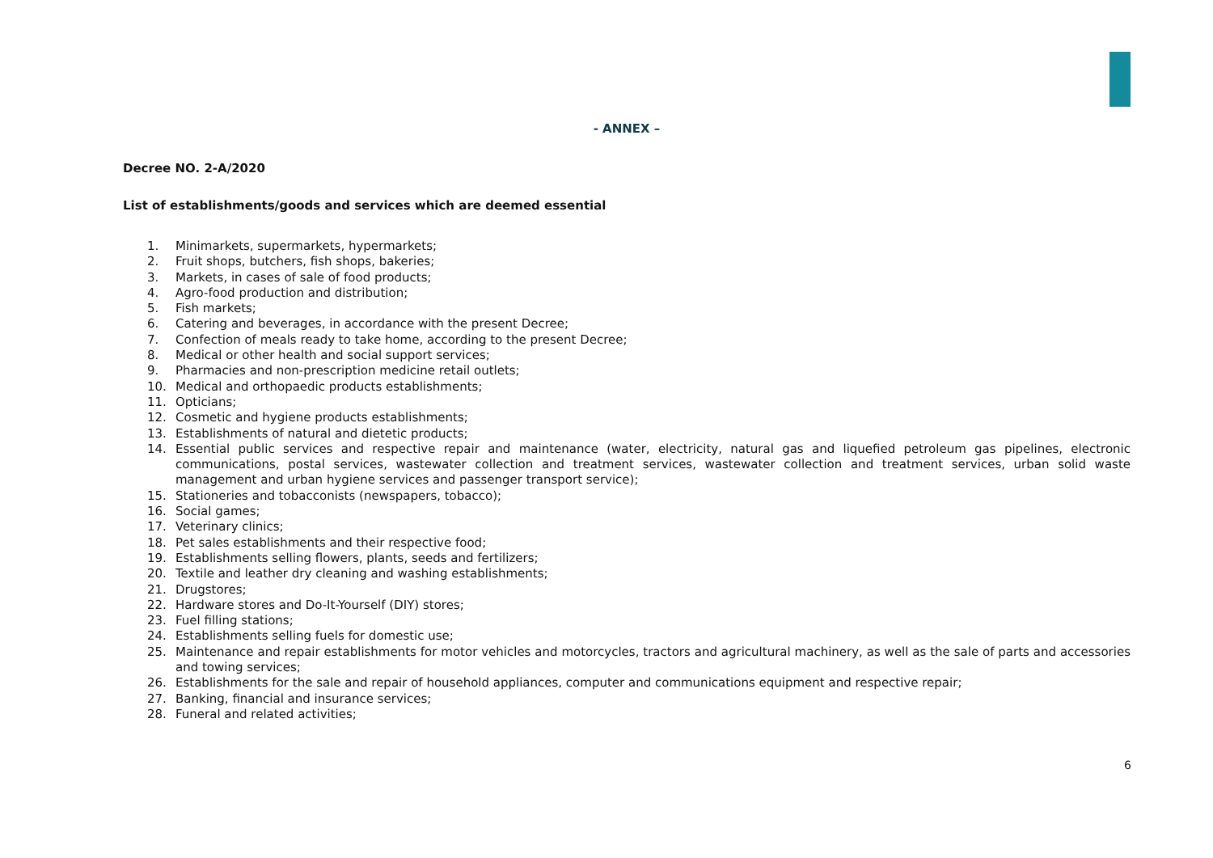- ANNEX –
Decree NO. 2-A/2020
List of establishments/goods and services which are deemed essential
1. Minimarkets, supermarkets, hypermarkets;
2. Fruit shops, butchers, fish shops, bakeries;
3. Markets, in cases of sale of food products;
4. Agro-food production and distribution;
5. Fish markets;
6. Catering and beverages, in accordance with the present Decree;
7. Confection of meals ready to take home, according to the present Decree;
8. Medical or other health and social support services;
9. Pharmacies and non-prescription medicine retail outlets;
10. Medical and orthopaedic products establishments;
11. Opticians;
12. Cosmetic and hygiene products establishments;
13. Establishments of natural and dietetic products;
14. Essential public services and respective repair and maintenance (water, electricity, natural gas and liquefied petroleum gas pipelines, electronic communications, postal services, wastewater collection and treatment services, wastewater collection and treatment services, urban solid waste management and urban hygiene services and passenger transport service);
15. Stationeries and tobacconists (newspapers, tobacco);
16. Social games;
17. Veterinary clinics;
18. Pet sales establishments and their respective food;
19. Establishments selling flowers, plants, seeds and fertilizers;
20. Textile and leather dry cleaning and washing establishments;
21. Drugstores;
22. Hardware stores and Do-It-Yourself (DIY) stores;
23. Fuel filling stations;
24. Establishments selling fuels for domestic use;
25. Maintenance and repair establishments for motor vehicles and motorcycles, tractors and agricultural machinery, as well as the sale of parts and accessories and towing services;
26. Establishments for the sale and repair of household appliances, computer and communications equipment and respective repair;
27. Banking, financial and insurance services;
28. Funeral and related activities;
6